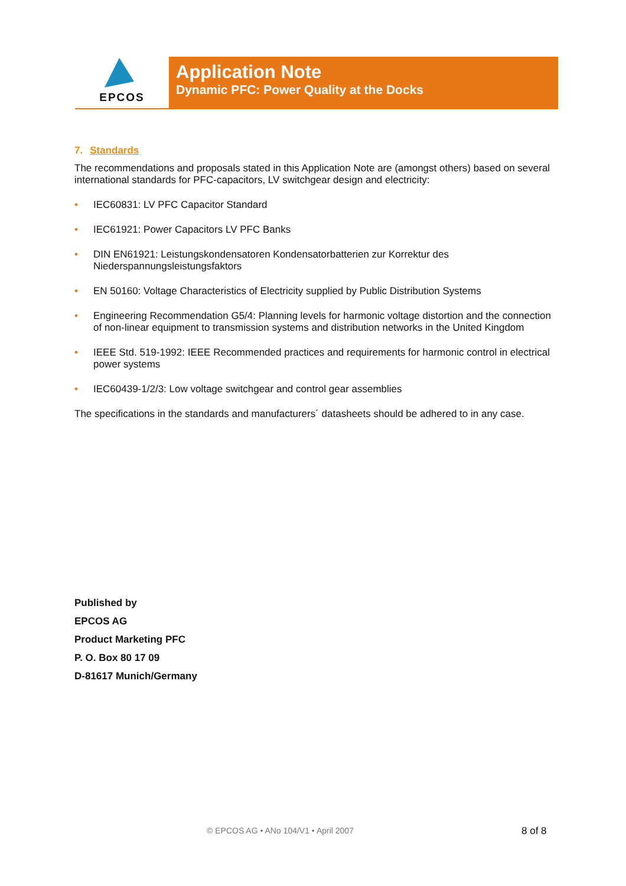EPCOS
Application Note
Dynamic PFC: Power Quality at the Docks
7. Standards
The recommendations and proposals stated in this Application Note are (amongst others) based on several international standards for PFC-capacitors, LV switchgear design and electricity:
• IEC60831: LV PFC Capacitor Standard
• IEC61921: Power Capacitors LV PFC Banks
• DIN EN61921: Leistungskondensatoren Kondensatorbatterien zur Korrektur des Niederspannungsleistungsfaktors
• EN 50160: Voltage Characteristics of Electricity supplied by Public Distribution Systems
• Engineering Recommendation G5/4: Planning levels for harmonic voltage distortion and the connection of non-linear equipment to transmission systems and distribution networks in the United Kingdom
• IEEE Std. 519-1992: IEEE Recommended practices and requirements for harmonic control in electrical power systems
• IEC60439-1/2/3: Low voltage switchgear and control gear assemblies
The specifications in the standards and manufacturers´ datasheets should be adhered to in any case.
Published by
EPCOS AG
Product Marketing PFC
P. O. Box 80 17 09
D-81617 Munich/Germany
© EPCOS AG • ANo 104/V1 • April 2007
8 of 8